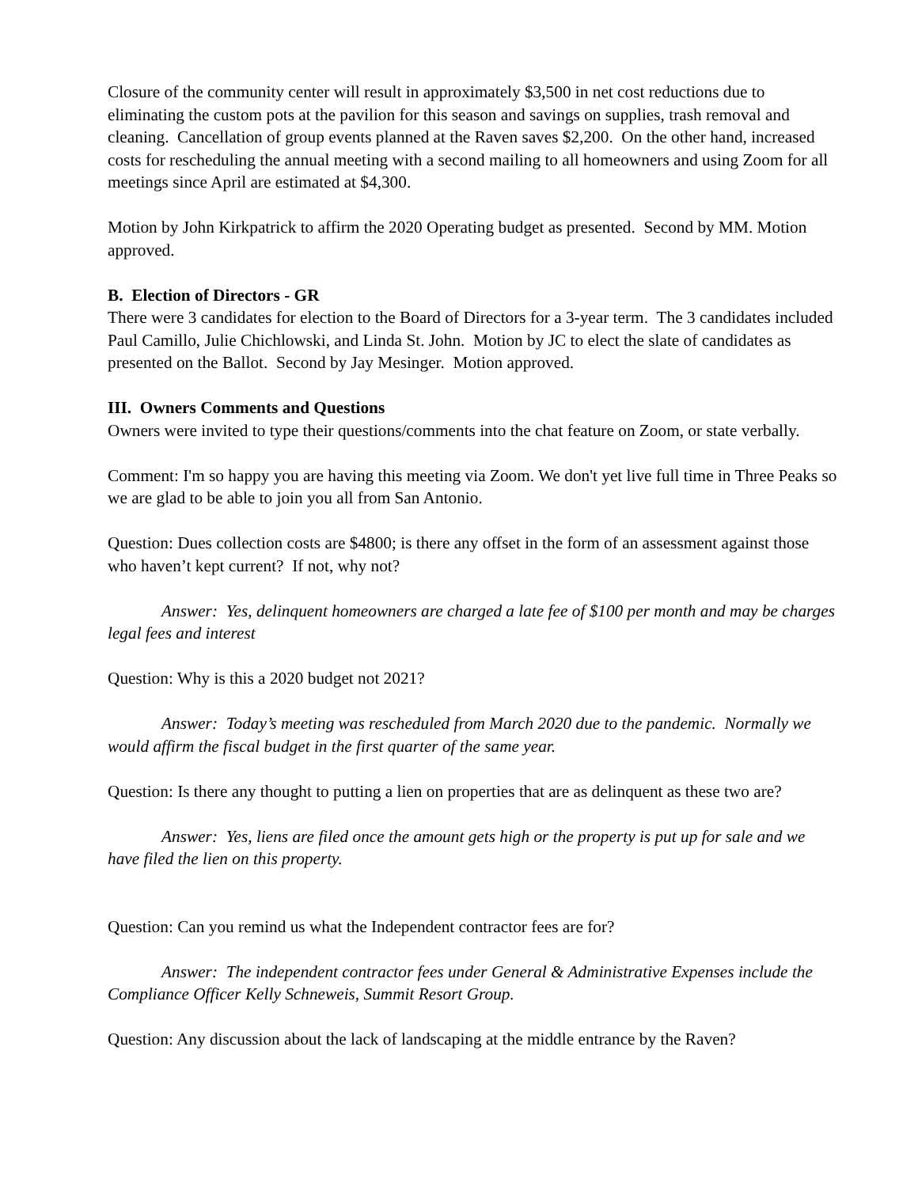Closure of the community center will result in approximately $3,500 in net cost reductions due to eliminating the custom pots at the pavilion for this season and savings on supplies, trash removal and cleaning. Cancellation of group events planned at the Raven saves $2,200. On the other hand, increased costs for rescheduling the annual meeting with a second mailing to all homeowners and using Zoom for all meetings since April are estimated at $4,300.
Motion by John Kirkpatrick to affirm the 2020 Operating budget as presented. Second by MM. Motion approved.
B. Election of Directors - GR
There were 3 candidates for election to the Board of Directors for a 3-year term. The 3 candidates included Paul Camillo, Julie Chichlowski, and Linda St. John. Motion by JC to elect the slate of candidates as presented on the Ballot. Second by Jay Mesinger. Motion approved.
III. Owners Comments and Questions
Owners were invited to type their questions/comments into the chat feature on Zoom, or state verbally.
Comment: I'm so happy you are having this meeting via Zoom. We don't yet live full time in Three Peaks so we are glad to be able to join you all from San Antonio.
Question: Dues collection costs are $4800; is there any offset in the form of an assessment against those who haven’t kept current? If not, why not?
Answer: Yes, delinquent homeowners are charged a late fee of $100 per month and may be charges legal fees and interest
Question: Why is this a 2020 budget not 2021?
Answer: Today’s meeting was rescheduled from March 2020 due to the pandemic. Normally we would affirm the fiscal budget in the first quarter of the same year.
Question: Is there any thought to putting a lien on properties that are as delinquent as these two are?
Answer: Yes, liens are filed once the amount gets high or the property is put up for sale and we have filed the lien on this property.
Question: Can you remind us what the Independent contractor fees are for?
Answer: The independent contractor fees under General & Administrative Expenses include the Compliance Officer Kelly Schneweis, Summit Resort Group.
Question: Any discussion about the lack of landscaping at the middle entrance by the Raven?